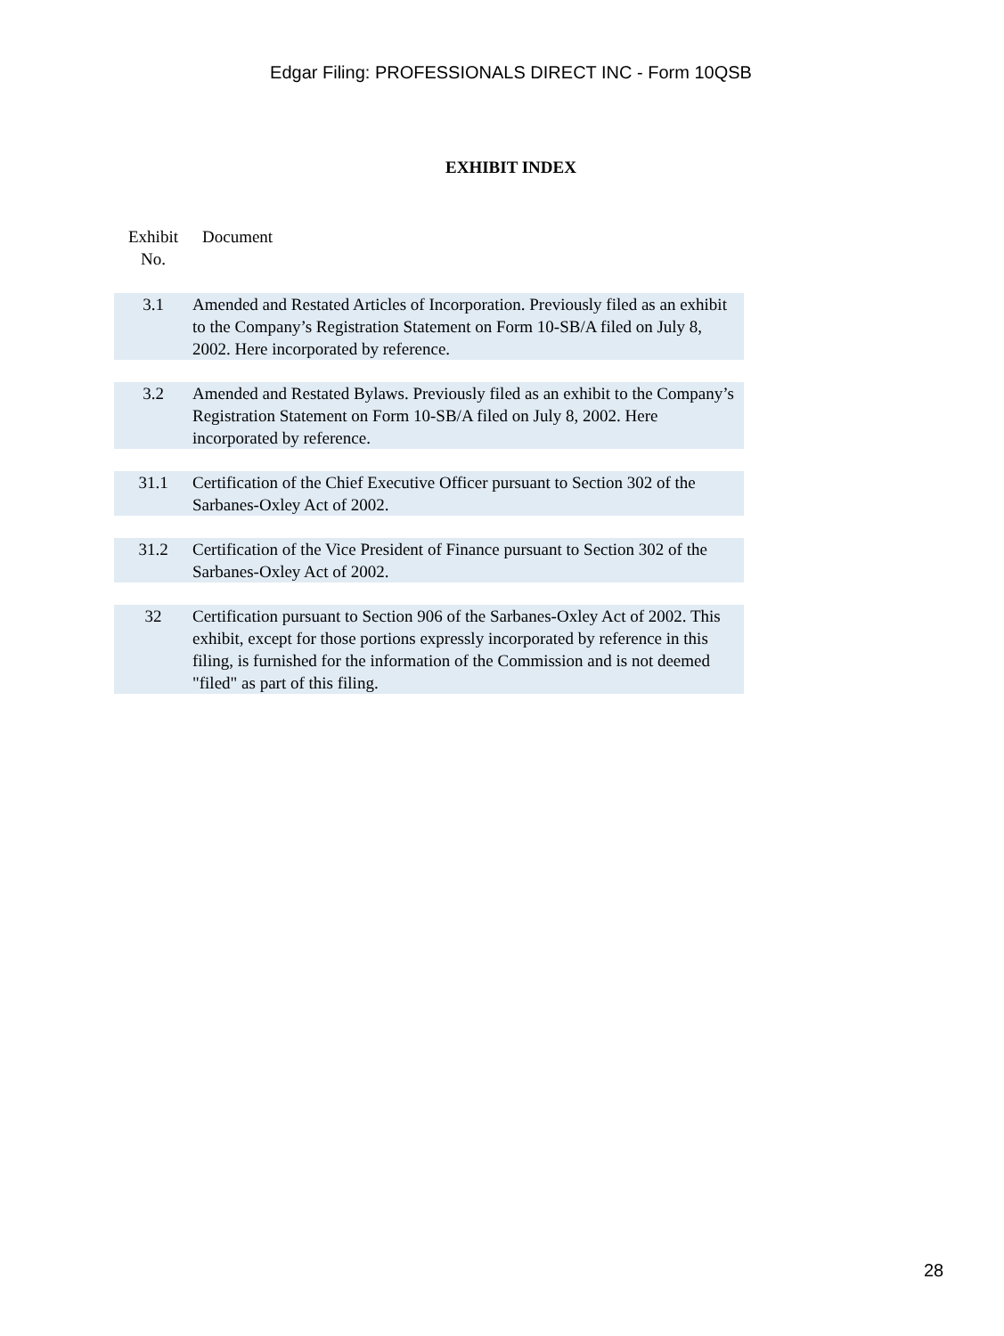Edgar Filing: PROFESSIONALS DIRECT INC - Form 10QSB
EXHIBIT INDEX
| Exhibit No. | Document |
| --- | --- |
| 3.1 | Amended and Restated Articles of Incorporation. Previously filed as an exhibit to the Company’s Registration Statement on Form 10-SB/A filed on July 8, 2002. Here incorporated by reference. |
| 3.2 | Amended and Restated Bylaws. Previously filed as an exhibit to the Company’s Registration Statement on Form 10-SB/A filed on July 8, 2002. Here incorporated by reference. |
| 31.1 | Certification of the Chief Executive Officer pursuant to Section 302 of the Sarbanes-Oxley Act of 2002. |
| 31.2 | Certification of the Vice President of Finance pursuant to Section 302 of the Sarbanes-Oxley Act of 2002. |
| 32 | Certification pursuant to Section 906 of the Sarbanes-Oxley Act of 2002. This exhibit, except for those portions expressly incorporated by reference in this filing, is furnished for the information of the Commission and is not deemed "filed" as part of this filing. |
28